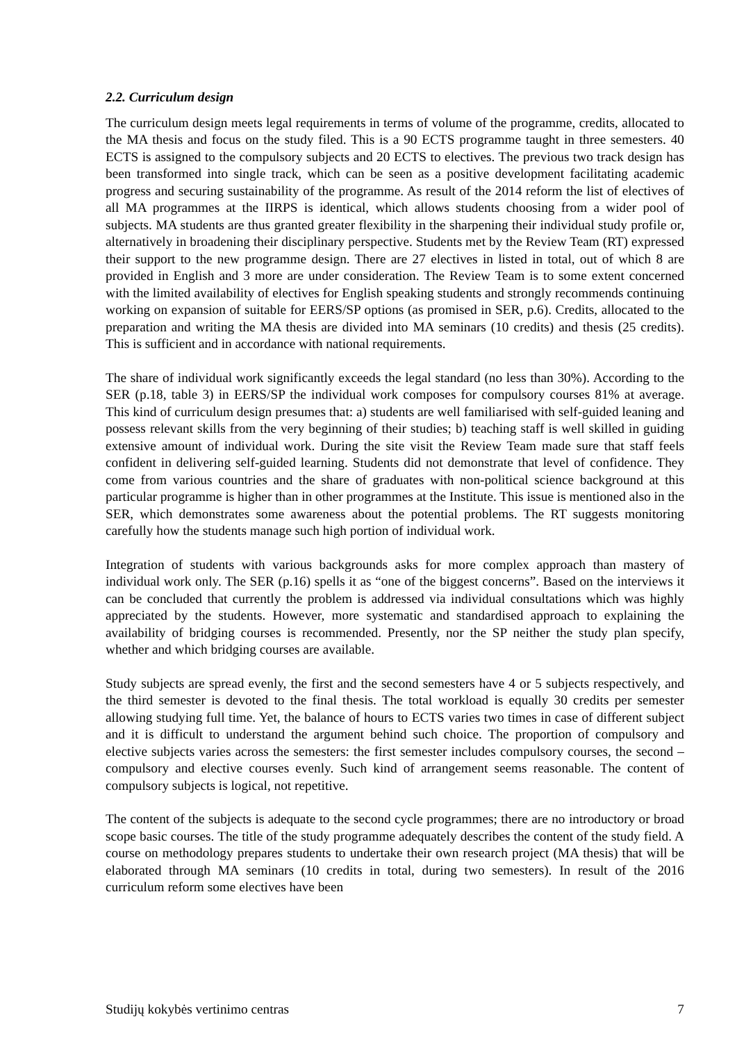2.2. Curriculum design
The curriculum design meets legal requirements in terms of volume of the programme, credits, allocated to the MA thesis and focus on the study filed. This is a 90 ECTS programme taught in three semesters. 40 ECTS is assigned to the compulsory subjects and 20 ECTS to electives. The previous two track design has been transformed into single track, which can be seen as a positive development facilitating academic progress and securing sustainability of the programme. As result of the 2014 reform the list of electives of all MA programmes at the IIRPS is identical, which allows students choosing from a wider pool of subjects. MA students are thus granted greater flexibility in the sharpening their individual study profile or, alternatively in broadening their disciplinary perspective. Students met by the Review Team (RT) expressed their support to the new programme design. There are 27 electives in listed in total, out of which 8 are provided in English and 3 more are under consideration. The Review Team is to some extent concerned with the limited availability of electives for English speaking students and strongly recommends continuing working on expansion of suitable for EERS/SP options (as promised in SER, p.6). Credits, allocated to the preparation and writing the MA thesis are divided into MA seminars (10 credits) and thesis (25 credits). This is sufficient and in accordance with national requirements.
The share of individual work significantly exceeds the legal standard (no less than 30%). According to the SER (p.18, table 3) in EERS/SP the individual work composes for compulsory courses 81% at average. This kind of curriculum design presumes that: a) students are well familiarised with self-guided leaning and possess relevant skills from the very beginning of their studies; b) teaching staff is well skilled in guiding extensive amount of individual work. During the site visit the Review Team made sure that staff feels confident in delivering self-guided learning. Students did not demonstrate that level of confidence. They come from various countries and the share of graduates with non-political science background at this particular programme is higher than in other programmes at the Institute. This issue is mentioned also in the SER, which demonstrates some awareness about the potential problems. The RT suggests monitoring carefully how the students manage such high portion of individual work.
Integration of students with various backgrounds asks for more complex approach than mastery of individual work only. The SER (p.16) spells it as “one of the biggest concerns”. Based on the interviews it can be concluded that currently the problem is addressed via individual consultations which was highly appreciated by the students. However, more systematic and standardised approach to explaining the availability of bridging courses is recommended. Presently, nor the SP neither the study plan specify, whether and which bridging courses are available.
Study subjects are spread evenly, the first and the second semesters have 4 or 5 subjects respectively, and the third semester is devoted to the final thesis. The total workload is equally 30 credits per semester allowing studying full time. Yet, the balance of hours to ECTS varies two times in case of different subject and it is difficult to understand the argument behind such choice. The proportion of compulsory and elective subjects varies across the semesters: the first semester includes compulsory courses, the second – compulsory and elective courses evenly. Such kind of arrangement seems reasonable. The content of compulsory subjects is logical, not repetitive.
The content of the subjects is adequate to the second cycle programmes; there are no introductory or broad scope basic courses. The title of the study programme adequately describes the content of the study field. A course on methodology prepares students to undertake their own research project (MA thesis) that will be elaborated through MA seminars (10 credits in total, during two semesters). In result of the 2016 curriculum reform some electives have been
Studijų kokybės vertinimo centras 7